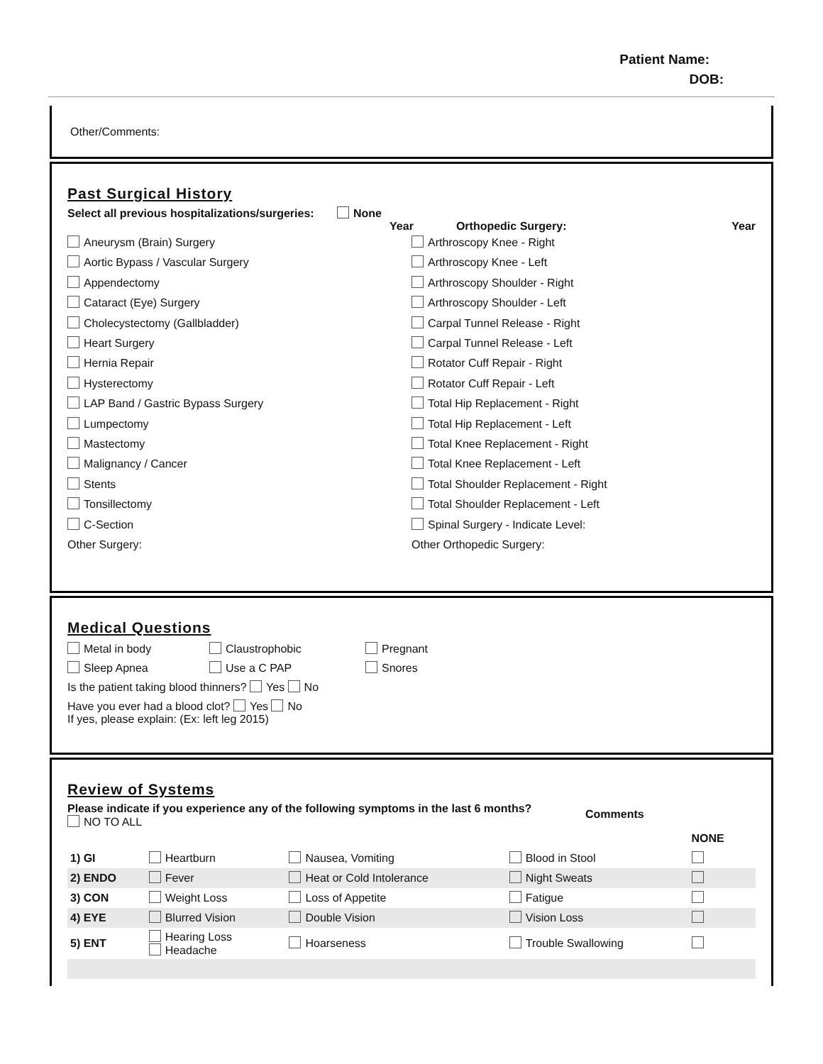Patient Name:
DOB:
Other/Comments:
Past Surgical History
Select all previous hospitalizations/surgeries: None
Year Orthopedic Surgery: Year
Aneurysm (Brain) Surgery
Aortic Bypass / Vascular Surgery
Appendectomy
Cataract (Eye) Surgery
Cholecystectomy (Gallbladder)
Heart Surgery
Hernia Repair
Hysterectomy
LAP Band / Gastric Bypass Surgery
Lumpectomy
Mastectomy
Malignancy / Cancer
Stents
Tonsillectomy
C-Section
Other Surgery:
Arthroscopy Knee - Right
Arthroscopy Knee - Left
Arthroscopy Shoulder - Right
Arthroscopy Shoulder - Left
Carpal Tunnel Release - Right
Carpal Tunnel Release - Left
Rotator Cuff Repair - Right
Rotator Cuff Repair - Left
Total Hip Replacement - Right
Total Hip Replacement - Left
Total Knee Replacement - Right
Total Knee Replacement - Left
Total Shoulder Replacement - Right
Total Shoulder Replacement - Left
Spinal Surgery - Indicate Level:
Other Orthopedic Surgery:
Medical Questions
Metal in body Claustrophobic Pregnant
Sleep Apnea Use a C PAP Snores
Is the patient taking blood thinners? Yes No
Have you ever had a blood clot? Yes No
If yes, please explain: (Ex: left leg 2015)
Review of Systems
Please indicate if you experience any of the following symptoms in the last 6 months? NO TO ALL
Comments
| | | | | NONE | |
| 1) GI | Heartburn | Nausea, Vomiting | Blood in Stool | | |
| 2) ENDO | Fever | Heat or Cold Intolerance | Night Sweats | | |
| 3) CON | Weight Loss | Loss of Appetite | Fatigue | | |
| 4) EYE | Blurred Vision | Double Vision | Vision Loss | | |
| 5) ENT | Hearing Loss Headache | Hoarseness | Trouble Swallowing | | |